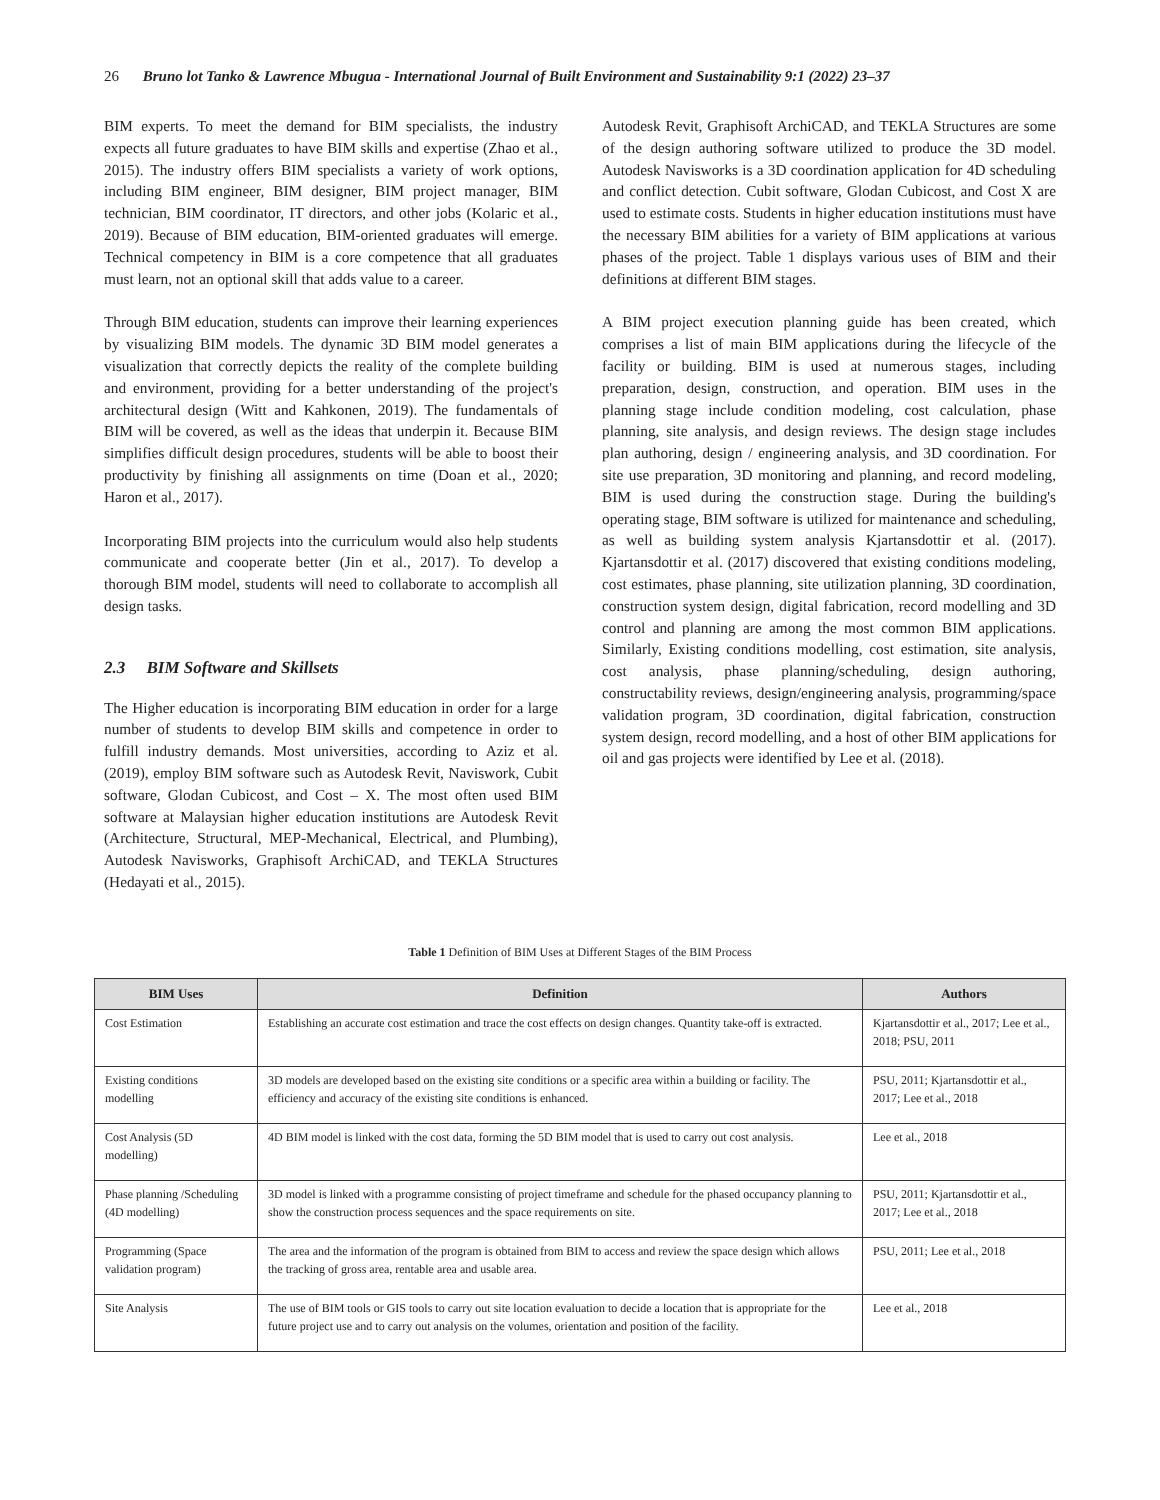26 Bruno lot Tanko & Lawrence Mbugua - International Journal of Built Environment and Sustainability 9:1 (2022) 23–37
BIM experts. To meet the demand for BIM specialists, the industry expects all future graduates to have BIM skills and expertise (Zhao et al., 2015). The industry offers BIM specialists a variety of work options, including BIM engineer, BIM designer, BIM project manager, BIM technician, BIM coordinator, IT directors, and other jobs (Kolaric et al., 2019). Because of BIM education, BIM-oriented graduates will emerge. Technical competency in BIM is a core competence that all graduates must learn, not an optional skill that adds value to a career.
Through BIM education, students can improve their learning experiences by visualizing BIM models. The dynamic 3D BIM model generates a visualization that correctly depicts the reality of the complete building and environment, providing for a better understanding of the project's architectural design (Witt and Kahkonen, 2019). The fundamentals of BIM will be covered, as well as the ideas that underpin it. Because BIM simplifies difficult design procedures, students will be able to boost their productivity by finishing all assignments on time (Doan et al., 2020; Haron et al., 2017).
Incorporating BIM projects into the curriculum would also help students communicate and cooperate better (Jin et al., 2017). To develop a thorough BIM model, students will need to collaborate to accomplish all design tasks.
2.3 BIM Software and Skillsets
The Higher education is incorporating BIM education in order for a large number of students to develop BIM skills and competence in order to fulfill industry demands. Most universities, according to Aziz et al. (2019), employ BIM software such as Autodesk Revit, Naviswork, Cubit software, Glodan Cubicost, and Cost – X. The most often used BIM software at Malaysian higher education institutions are Autodesk Revit (Architecture, Structural, MEP-Mechanical, Electrical, and Plumbing), Autodesk Navisworks, Graphisoft ArchiCAD, and TEKLA Structures (Hedayati et al., 2015).
Autodesk Revit, Graphisoft ArchiCAD, and TEKLA Structures are some of the design authoring software utilized to produce the 3D model. Autodesk Navisworks is a 3D coordination application for 4D scheduling and conflict detection. Cubit software, Glodan Cubicost, and Cost X are used to estimate costs. Students in higher education institutions must have the necessary BIM abilities for a variety of BIM applications at various phases of the project. Table 1 displays various uses of BIM and their definitions at different BIM stages.
A BIM project execution planning guide has been created, which comprises a list of main BIM applications during the lifecycle of the facility or building. BIM is used at numerous stages, including preparation, design, construction, and operation. BIM uses in the planning stage include condition modeling, cost calculation, phase planning, site analysis, and design reviews. The design stage includes plan authoring, design / engineering analysis, and 3D coordination. For site use preparation, 3D monitoring and planning, and record modeling, BIM is used during the construction stage. During the building's operating stage, BIM software is utilized for maintenance and scheduling, as well as building system analysis Kjartansdottir et al. (2017). Kjartansdottir et al. (2017) discovered that existing conditions modeling, cost estimates, phase planning, site utilization planning, 3D coordination, construction system design, digital fabrication, record modelling and 3D control and planning are among the most common BIM applications. Similarly, Existing conditions modelling, cost estimation, site analysis, cost analysis, phase planning/scheduling, design authoring, constructability reviews, design/engineering analysis, programming/space validation program, 3D coordination, digital fabrication, construction system design, record modelling, and a host of other BIM applications for oil and gas projects were identified by Lee et al. (2018).
Table 1 Definition of BIM Uses at Different Stages of the BIM Process
| BIM Uses | Definition | Authors |
| --- | --- | --- |
| Cost Estimation | Establishing an accurate cost estimation and trace the cost effects on design changes. Quantity take-off is extracted. | Kjartansdottir et al., 2017; Lee et al., 2018; PSU, 2011 |
| Existing conditions modelling | 3D models are developed based on the existing site conditions or a specific area within a building or facility. The efficiency and accuracy of the existing site conditions is enhanced. | PSU, 2011; Kjartansdottir et al., 2017; Lee et al., 2018 |
| Cost Analysis (5D modelling) | 4D BIM model is linked with the cost data, forming the 5D BIM model that is used to carry out cost analysis. | Lee et al., 2018 |
| Phase planning /Scheduling (4D modelling) | 3D model is linked with a programme consisting of project timeframe and schedule for the phased occupancy planning to show the construction process sequences and the space requirements on site. | PSU, 2011; Kjartansdottir et al., 2017; Lee et al., 2018 |
| Programming (Space validation program) | The area and the information of the program is obtained from BIM to access and review the space design which allows the tracking of gross area, rentable area and usable area. | PSU, 2011; Lee et al., 2018 |
| Site Analysis | The use of BIM tools or GIS tools to carry out site location evaluation to decide a location that is appropriate for the future project use and to carry out analysis on the volumes, orientation and position of the facility. | Lee et al., 2018 |